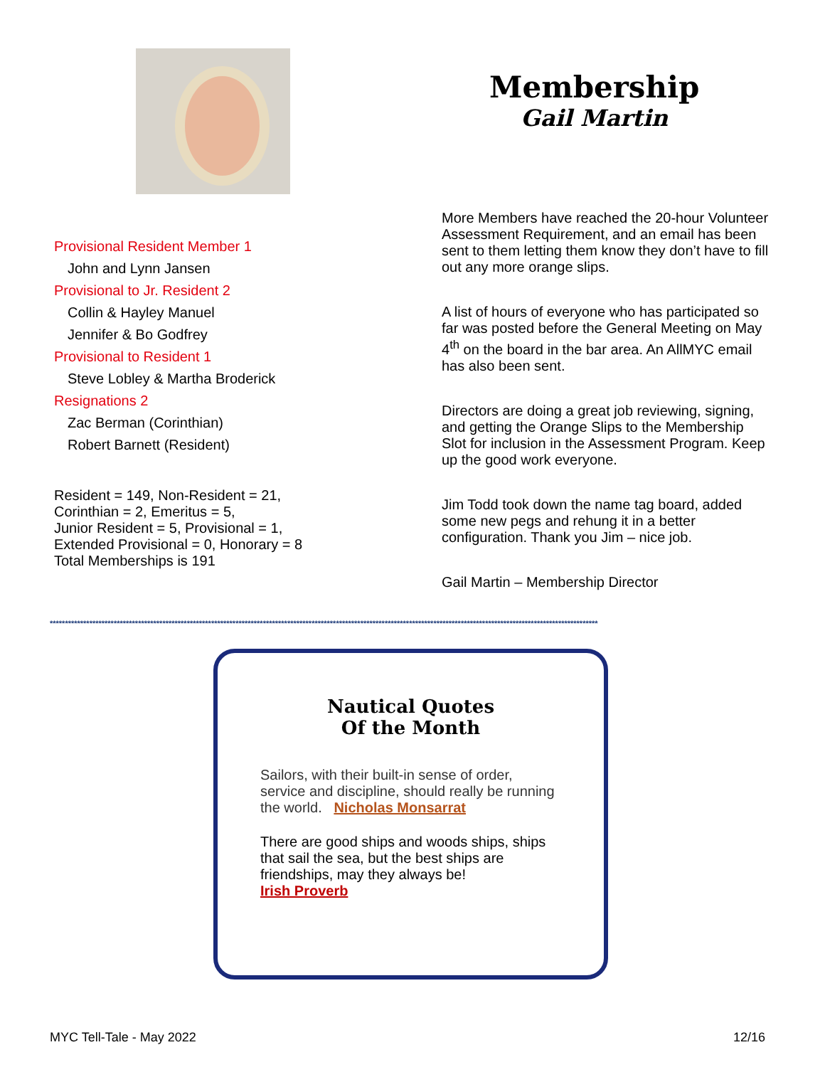Membership
Gail Martin
Provisional Resident Member 1
John and Lynn Jansen
Provisional to Jr. Resident 2
Collin & Hayley Manuel
Jennifer & Bo Godfrey
Provisional to Resident 1
Steve Lobley & Martha Broderick
Resignations 2
Zac Berman (Corinthian)
Robert Barnett (Resident)
Resident = 149, Non-Resident = 21,
Corinthian = 2, Emeritus = 5,
Junior Resident = 5, Provisional = 1,
Extended Provisional = 0, Honorary = 8
Total Memberships is 191
More Members have reached the 20-hour Volunteer Assessment Requirement, and an email has been sent to them letting them know they don’t have to fill out any more orange slips.
A list of hours of everyone who has participated so far was posted before the General Meeting on May 4<sup>th</sup> on the board in the bar area. An AllMYC email has also been sent.
Directors are doing a great job reviewing, signing, and getting the Orange Slips to the Membership Slot for inclusion in the Assessment Program. Keep up the good work everyone.
Jim Todd took down the name tag board, added some new pegs and rehung it in a better configuration. Thank you Jim – nice job.
Gail Martin – Membership Director
************************************************************************************************************************************************************************************
Nautical Quotes
Of the Month
Sailors, with their built-in sense of order, service and discipline, should really be running the world. Nicholas Monsarrat
There are good ships and woods ships, ships that sail the sea, but the best ships are friendships, may they always be!
Irish Proverb
MYC Tell-Tale - May 2022 12/16